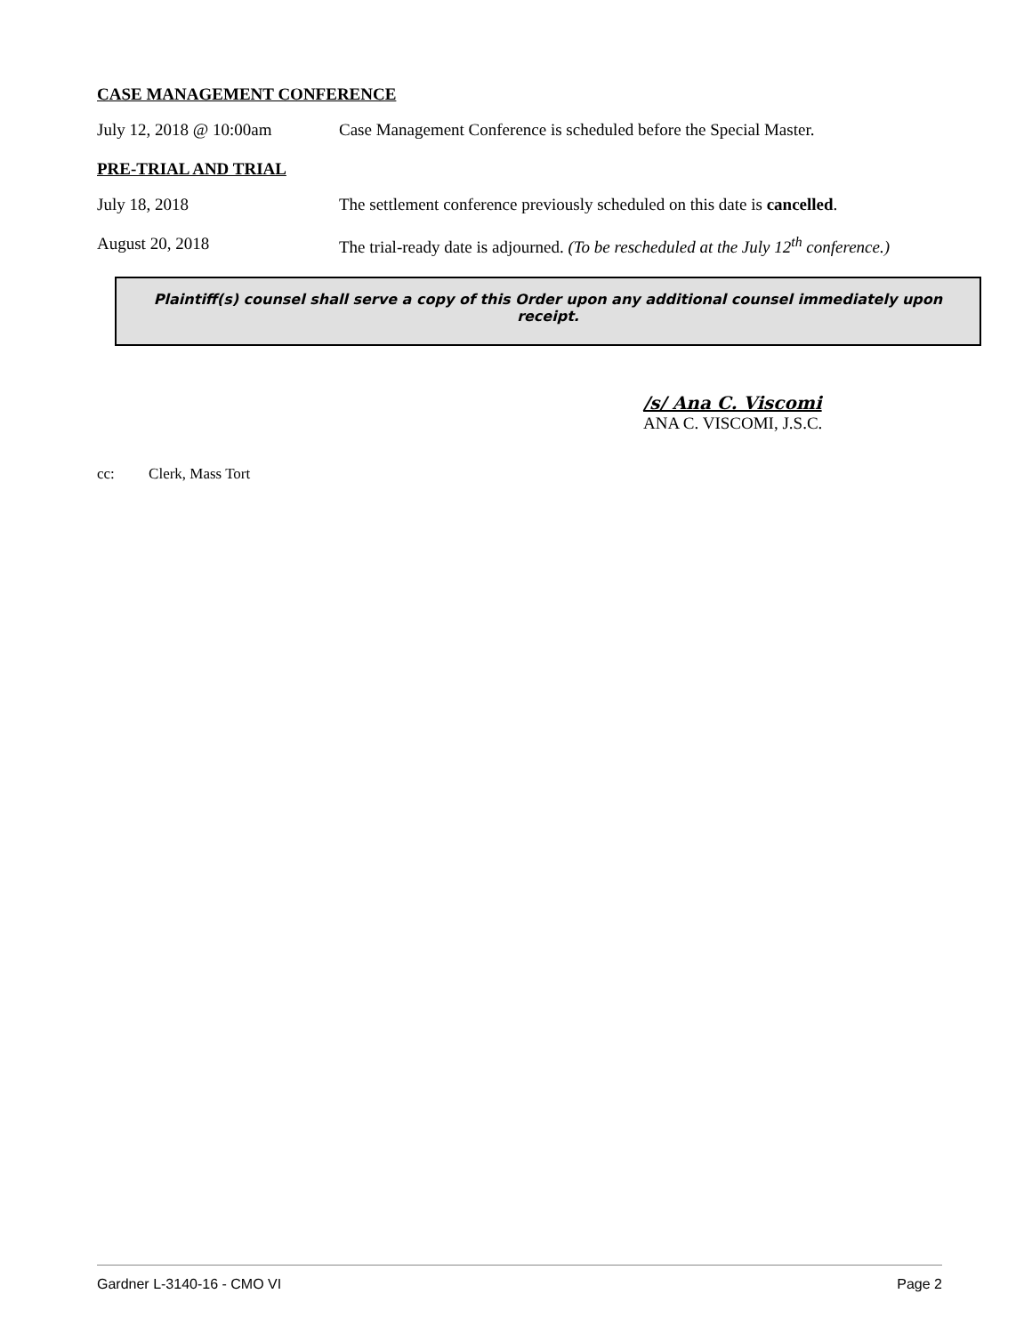CASE MANAGEMENT CONFERENCE
July 12, 2018 @ 10:00am Case Management Conference is scheduled before the Special Master.
PRE-TRIAL AND TRIAL
July 18, 2018 The settlement conference previously scheduled on this date is cancelled.
August 20, 2018 The trial-ready date is adjourned. (To be rescheduled at the July 12<sup>th</sup> conference.)
Plaintiff(s) counsel shall serve a copy of this Order upon any additional counsel immediately upon receipt.
/s/ Ana C. Viscomi
ANA C. VISCOMI, J.S.C.
cc: Clerk, Mass Tort
Gardner L-3140-16 - CMO VI Page 2